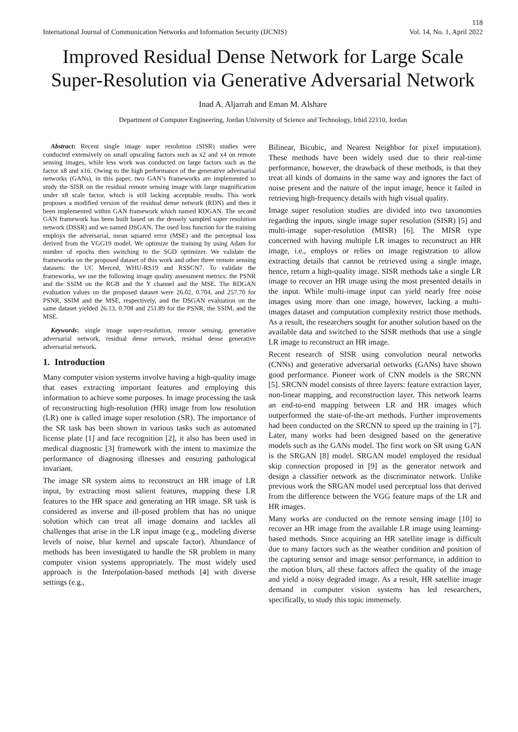118
International Journal of Communication Networks and Information Security (IJCNIS) Vol. 14, No. 1, April 2022
Improved Residual Dense Network for Large Scale Super-Resolution via Generative Adversarial Network
Inad A. Aljarrah and Eman M. Alshare
Department of Computer Engineering, Jordan University of Science and Technology, Irbid 22110, Jordan
Abstract: Recent single image super resolution (SISR) studies were conducted extensively on small upscaling factors such as x2 and x4 on remote sensing images, while less work was conducted on large factors such as the factor x8 and x16. Owing to the high performance of the generative adversarial networks (GANs), in this paper, two GAN’s frameworks are implemented to study the SISR on the residual remote sensing image with large magnification under x8 scale factor, which is still lacking acceptable results. This work proposes a modified version of the residual dense network (RDN) and then it been implemented within GAN framework which named RDGAN. The second GAN framework has been built based on the densely sampled super resolution network (DSSR) and we named DSGAN. The used loss function for the training employs the adversarial, mean squared error (MSE) and the perceptual loss derived from the VGG19 model. We optimize the training by using Adam for number of epochs then switching to the SGD optimizer. We validate the frameworks on the proposed dataset of this work and other three remote sensing datasets: the UC Merced, WHU-RS19 and RSSCN7. To validate the frameworks, we use the following image quality assessment metrics: the PSNR and the SSIM on the RGB and the Y channel and the MSE. The RDGAN evaluation values on the proposed dataset were 26.02, 0.704, and 257.70 for PSNR, SSIM and the MSE, respectively, and the DSGAN evaluation on the same dataset yielded 26.13, 0.708 and 251.89 for the PSNR, the SSIM, and the MSE.
Keywords: single image super-resolution, remote sensing, generative adversarial network, residual dense network, residual dense generative adversarial network.
1. Introduction
Many computer vision systems involve having a high-quality image that eases extracting important features and employing this information to achieve some purposes. In image processing the task of reconstructing high-resolution (HR) image from low resolution (LR) one is called image super resolution (SR). The importance of the SR task has been shown in various tasks such as automated license plate [1] and face recognition [2], it also has been used in medical diagnostic [3] framework with the intent to maximize the performance of diagnosing illnesses and ensuring pathological invariant.
The image SR system aims to reconstruct an HR image of LR input, by extracting most salient features, mapping these LR features to the HR space and generating an HR image. SR task is considered as inverse and ill-posed problem that has no unique solution which can treat all image domains and tackles all challenges that arise in the LR input image (e.g., modeling diverse levels of noise, blur kernel and upscale factor). Abundance of methods has been investigated to handle the SR problem in many computer vision systems appropriately. The most widely used approach is the Interpolation-based methods [4] with diverse settings (e.g.,
Bilinear, Bicubic, and Nearest Neighbor for pixel imputation). These methods have been widely used due to their real-time performance, however, the drawback of these methods, is that they treat all kinds of domains in the same way and ignores the fact of noise present and the nature of the input image, hence it failed in retrieving high-frequency details with high visual quality.
Image super resolution studies are divided into two taxonomies regarding the inputs, single image super resolution (SISR) [5] and multi-image super-resolution (MISR) [6]. The MISR type concerned with having multiple LR images to reconstruct an HR image, i.e., employs or relies on image registration to allow extracting details that cannot be retrieved using a single image, hence, return a high-quality image. SISR methods take a single LR image to recover an HR image using the most presented details in the input. While multi-image input can yield nearly free noise images using more than one image, however, lacking a multi-images dataset and computation complexity restrict those methods. As a result, the researchers sought for another solution based on the available data and switched to the SISR methods that use a single LR image to reconstruct an HR image.
Recent research of SISR using convolution neural networks (CNNs) and generative adversarial networks (GANs) have shown good performance. Pioneer work of CNN models is the SRCNN [5]. SRCNN model consists of three layers: feature extraction layer, non-linear mapping, and reconstruction layer. This network learns an end-to-end mapping between LR and HR images which outperformed the state-of-the-art methods. Further improvements had been conducted on the SRCNN to speed up the training in [7]. Later, many works had been designed based on the generative models such as the GANs model. The first work on SR using GAN is the SRGAN [8] model. SRGAN model employed the residual skip connection proposed in [9] as the generator network and design a classifier network as the discriminator network. Unlike previous work the SRGAN model used perceptual loss that derived from the difference between the VGG feature maps of the LR and HR images.
Many works are conducted on the remote sensing image [10] to recover an HR image from the available LR image using learning- based methods. Since acquiring an HR satellite image is difficult due to many factors such as the weather condition and position of the capturing sensor and image sensor performance, in addition to the motion blurs, all these factors affect the quality of the image and yield a noisy degraded image. As a result, HR satellite image demand in computer vision systems has led researchers, specifically, to study this topic immensely.